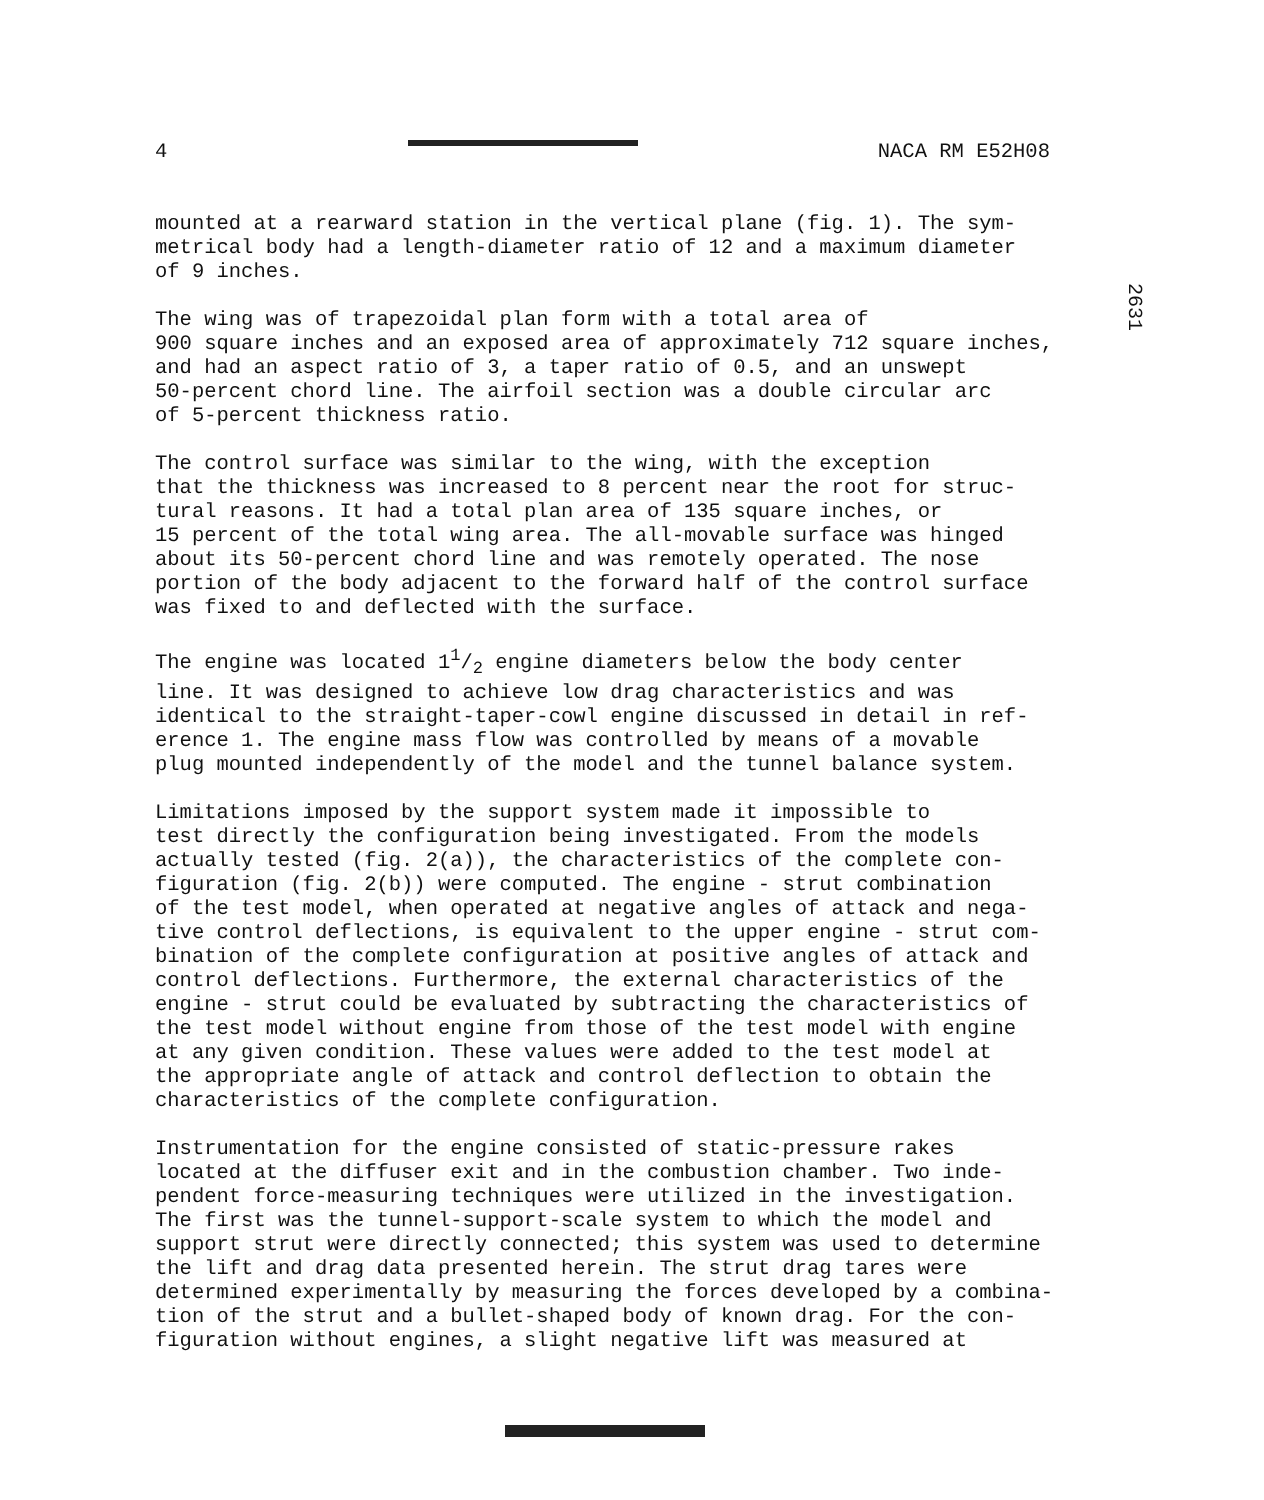4 NACA RM E52H08
2631
mounted at a rearward station in the vertical plane (fig. 1). The sym- metrical body had a length-diameter ratio of 12 and a maximum diameter of 9 inches.
The wing was of trapezoidal plan form with a total area of 900 square inches and an exposed area of approximately 712 square inches, and had an aspect ratio of 3, a taper ratio of 0.5, and an unswept 50-percent chord line. The airfoil section was a double circular arc of 5-percent thickness ratio.
The control surface was similar to the wing, with the exception that the thickness was increased to 8 percent near the root for struc- tural reasons. It had a total plan area of 135 square inches, or 15 percent of the total wing area. The all-movable surface was hinged about its 50-percent chord line and was remotely operated. The nose portion of the body adjacent to the forward half of the control surface was fixed to and deflected with the surface.
The engine was located 11/2 engine diameters below the body center line. It was designed to achieve low drag characteristics and was identical to the straight-taper-cowl engine discussed in detail in ref- erence 1. The engine mass flow was controlled by means of a movable plug mounted independently of the model and the tunnel balance system.
Limitations imposed by the support system made it impossible to test directly the configuration being investigated. From the models actually tested (fig. 2(a)), the characteristics of the complete con- figuration (fig. 2(b)) were computed. The engine - strut combination of the test model, when operated at negative angles of attack and nega- tive control deflections, is equivalent to the upper engine - strut com- bination of the complete configuration at positive angles of attack and control deflections. Furthermore, the external characteristics of the engine - strut could be evaluated by subtracting the characteristics of the test model without engine from those of the test model with engine at any given condition. These values were added to the test model at the appropriate angle of attack and control deflection to obtain the characteristics of the complete configuration.
Instrumentation for the engine consisted of static-pressure rakes located at the diffuser exit and in the combustion chamber. Two inde- pendent force-measuring techniques were utilized in the investigation. The first was the tunnel-support-scale system to which the model and support strut were directly connected; this system was used to determine the lift and drag data presented herein. The strut drag tares were determined experimentally by measuring the forces developed by a combina- tion of the strut and a bullet-shaped body of known drag. For the con- figuration without engines, a slight negative lift was measured at